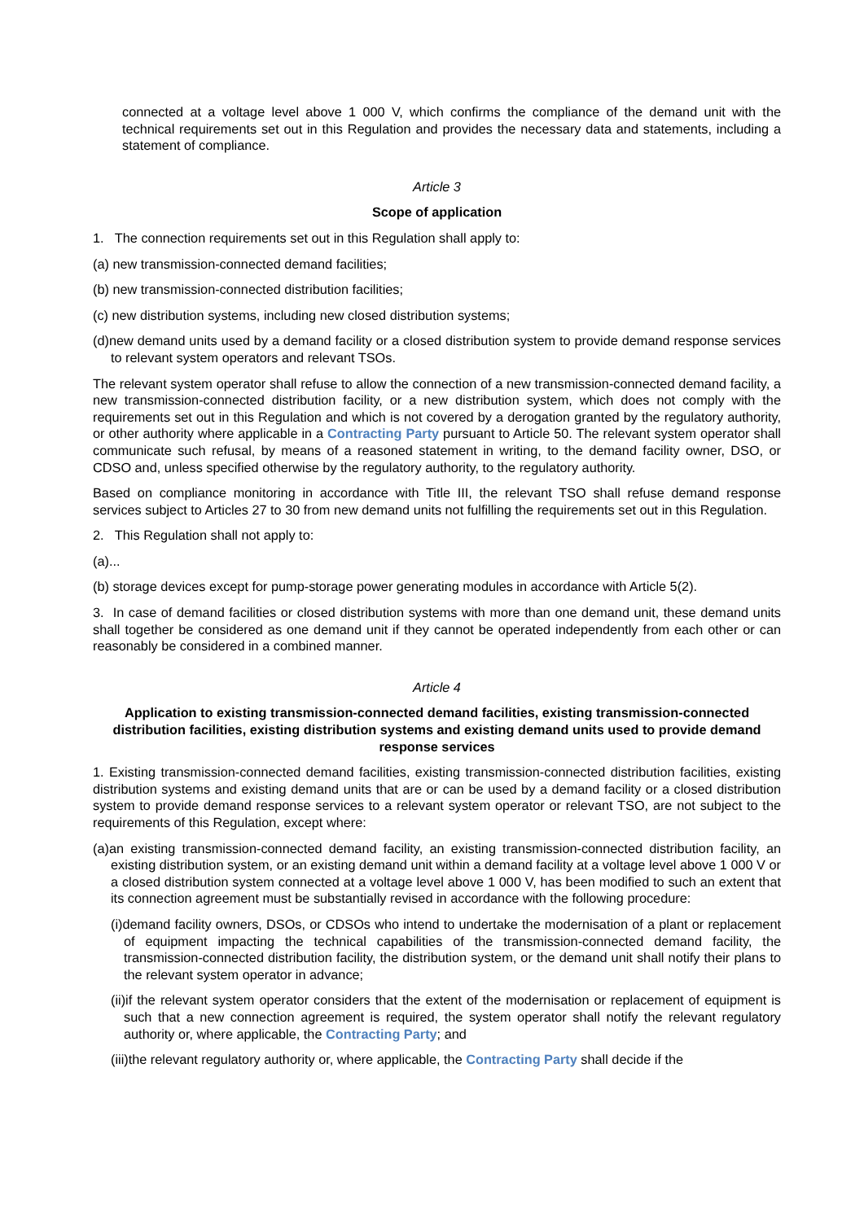connected at a voltage level above 1 000 V, which confirms the compliance of the demand unit with the technical requirements set out in this Regulation and provides the necessary data and statements, including a statement of compliance.
Article 3
Scope of application
1. The connection requirements set out in this Regulation shall apply to:
(a) new transmission-connected demand facilities;
(b) new transmission-connected distribution facilities;
(c) new distribution systems, including new closed distribution systems;
(d)new demand units used by a demand facility or a closed distribution system to provide demand response services to relevant system operators and relevant TSOs.
The relevant system operator shall refuse to allow the connection of a new transmission-connected demand facility, a new transmission-connected distribution facility, or a new distribution system, which does not comply with the requirements set out in this Regulation and which is not covered by a derogation granted by the regulatory authority, or other authority where applicable in a Contracting Party pursuant to Article 50. The relevant system operator shall communicate such refusal, by means of a reasoned statement in writing, to the demand facility owner, DSO, or CDSO and, unless specified otherwise by the regulatory authority, to the regulatory authority.
Based on compliance monitoring in accordance with Title III, the relevant TSO shall refuse demand response services subject to Articles 27 to 30 from new demand units not fulfilling the requirements set out in this Regulation.
2. This Regulation shall not apply to:
(a)...
(b) storage devices except for pump-storage power generating modules in accordance with Article 5(2).
3. In case of demand facilities or closed distribution systems with more than one demand unit, these demand units shall together be considered as one demand unit if they cannot be operated independently from each other or can reasonably be considered in a combined manner.
Article 4
Application to existing transmission-connected demand facilities, existing transmission-connected distribution facilities, existing distribution systems and existing demand units used to provide demand response services
1. Existing transmission-connected demand facilities, existing transmission-connected distribution facilities, existing distribution systems and existing demand units that are or can be used by a demand facility or a closed distribution system to provide demand response services to a relevant system operator or relevant TSO, are not subject to the requirements of this Regulation, except where:
(a)an existing transmission-connected demand facility, an existing transmission-connected distribution facility, an existing distribution system, or an existing demand unit within a demand facility at a voltage level above 1 000 V or a closed distribution system connected at a voltage level above 1 000 V, has been modified to such an extent that its connection agreement must be substantially revised in accordance with the following procedure:
(i)demand facility owners, DSOs, or CDSOs who intend to undertake the modernisation of a plant or replacement of equipment impacting the technical capabilities of the transmission-connected demand facility, the transmission-connected distribution facility, the distribution system, or the demand unit shall notify their plans to the relevant system operator in advance;
(ii)if the relevant system operator considers that the extent of the modernisation or replacement of equipment is such that a new connection agreement is required, the system operator shall notify the relevant regulatory authority or, where applicable, the Contracting Party; and
(iii)the relevant regulatory authority or, where applicable, the Contracting Party shall decide if the